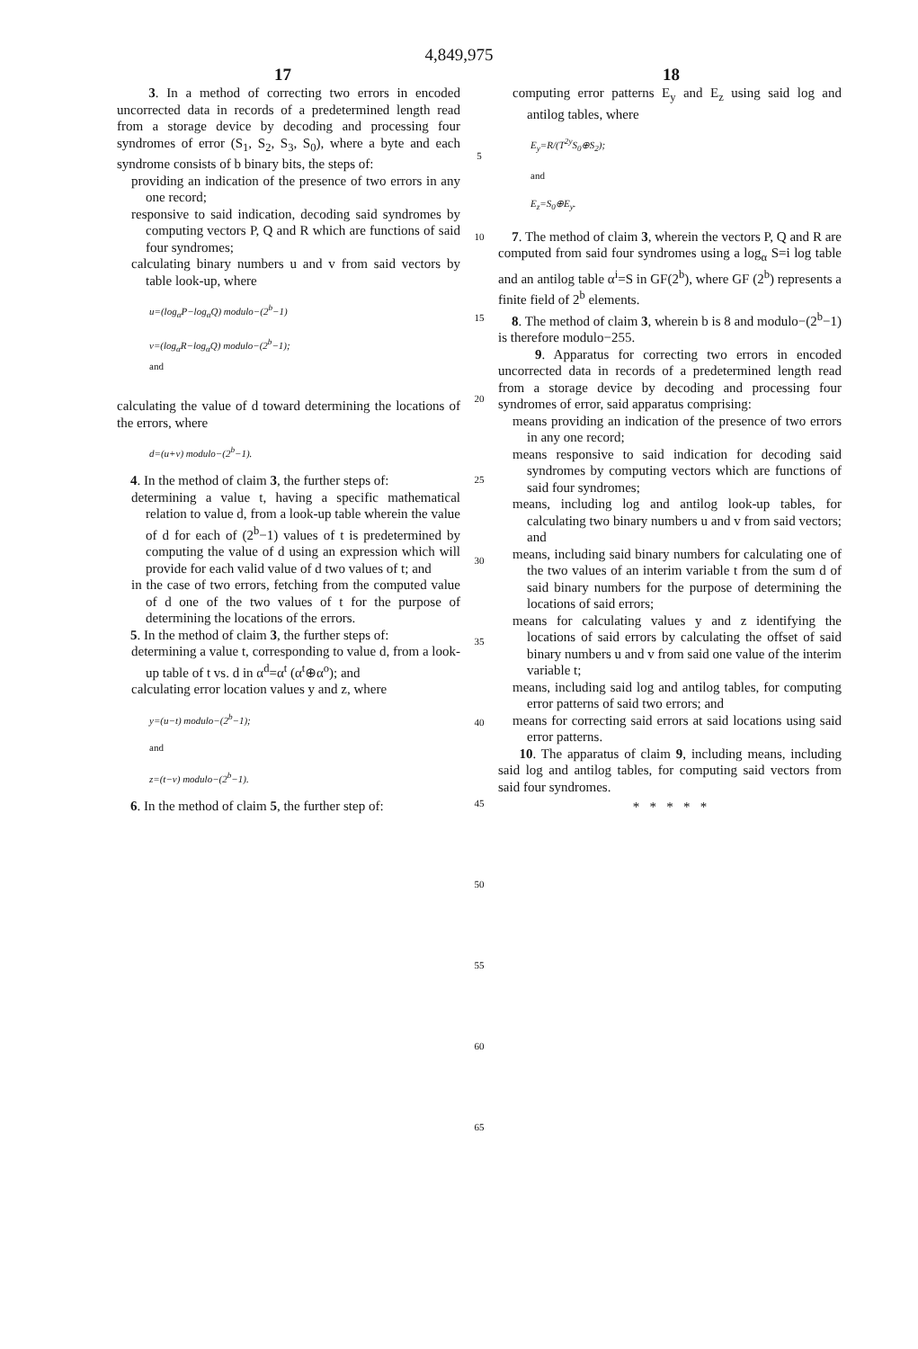4,849,975
17 18
3. In a method of correcting two errors in encoded uncorrected data in records of a predetermined length read from a storage device by decoding and processing four syndromes of error (S<sub>1</sub>, S<sub>2</sub>, S<sub>3</sub>, S<sub>0</sub>), where a byte and each syndrome consists of b binary bits, the steps of:
providing an indication of the presence of two errors in any one record;
responsive to said indication, decoding said syndromes by computing vectors P, Q and R which are functions of said four syndromes;
calculating binary numbers u and v from said vectors by table look-up, where
u=(log<sub>α</sub>P−log<sub>α</sub>Q) modulo−(2<sup>b</sup>−1)
v=(log<sub>α</sub>R−log<sub>α</sub>Q) modulo−(2<sup>b</sup>−1);
and
calculating the value of d toward determining the locations of the errors, where
d=(u+v) modulo−(2<sup>b</sup>−1).
4. In the method of claim 3, the further steps of:
determining a value t, having a specific mathematical relation to value d, from a look-up table wherein the value of d for each of (2<sup>b</sup>−1) values of t is predetermined by computing the value of d using an expression which will provide for each valid value of d two values of t; and
in the case of two errors, fetching from the computed value of d one of the two values of t for the purpose of determining the locations of the errors.
5. In the method of claim 3, the further steps of:
determining a value t, corresponding to value d, from a look-up table of t vs. d in α<sup>d</sup>=α<sup>t</sup> (α<sup>t</sup>⊕α<sup>o</sup>); and
calculating error location values y and z, where
y=(u−t) modulo−(2<sup>b</sup>−1);
and
z=(t−v) modulo−(2<sup>b</sup>−1).
6. In the method of claim 5, the further step of:
5
10
15
20
25
30
35
40
45
50
55
60
65
computing error patterns E<sub>y</sub> and E<sub>z</sub> using said log and antilog tables, where
E<sub>y</sub>=R/(T<sup>2y</sup>S<sub>0</sub>⊕S<sub>2</sub>);
and
E<sub>z</sub>=S<sub>0</sub>⊕E<sub>y</sub>.
7. The method of claim 3, wherein the vectors P, Q and R are computed from said four syndromes using a log<sub>α</sub> S=i log table and an antilog table α<sup>i</sup>=S in GF(2<sup>b</sup>), where GF (2<sup>b</sup>) represents a finite field of 2<sup>b</sup> elements.
8. The method of claim 3, wherein b is 8 and modulo−(2<sup>b</sup>−1) is therefore modulo−255.
9. Apparatus for correcting two errors in encoded uncorrected data in records of a predetermined length read from a storage device by decoding and processing four syndromes of error, said apparatus comprising:
means providing an indication of the presence of two errors in any one record;
means responsive to said indication for decoding said syndromes by computing vectors which are functions of said four syndromes;
means, including log and antilog look-up tables, for calculating two binary numbers u and v from said vectors; and
means, including said binary numbers for calculating one of the two values of an interim variable t from the sum d of said binary numbers for the purpose of determining the locations of said errors;
means for calculating values y and z identifying the locations of said errors by calculating the offset of said binary numbers u and v from said one value of the interim variable t;
means, including said log and antilog tables, for computing error patterns of said two errors; and
means for correcting said errors at said locations using said error patterns.
10. The apparatus of claim 9, including means, including said log and antilog tables, for computing said vectors from said four syndromes.
* * * * *